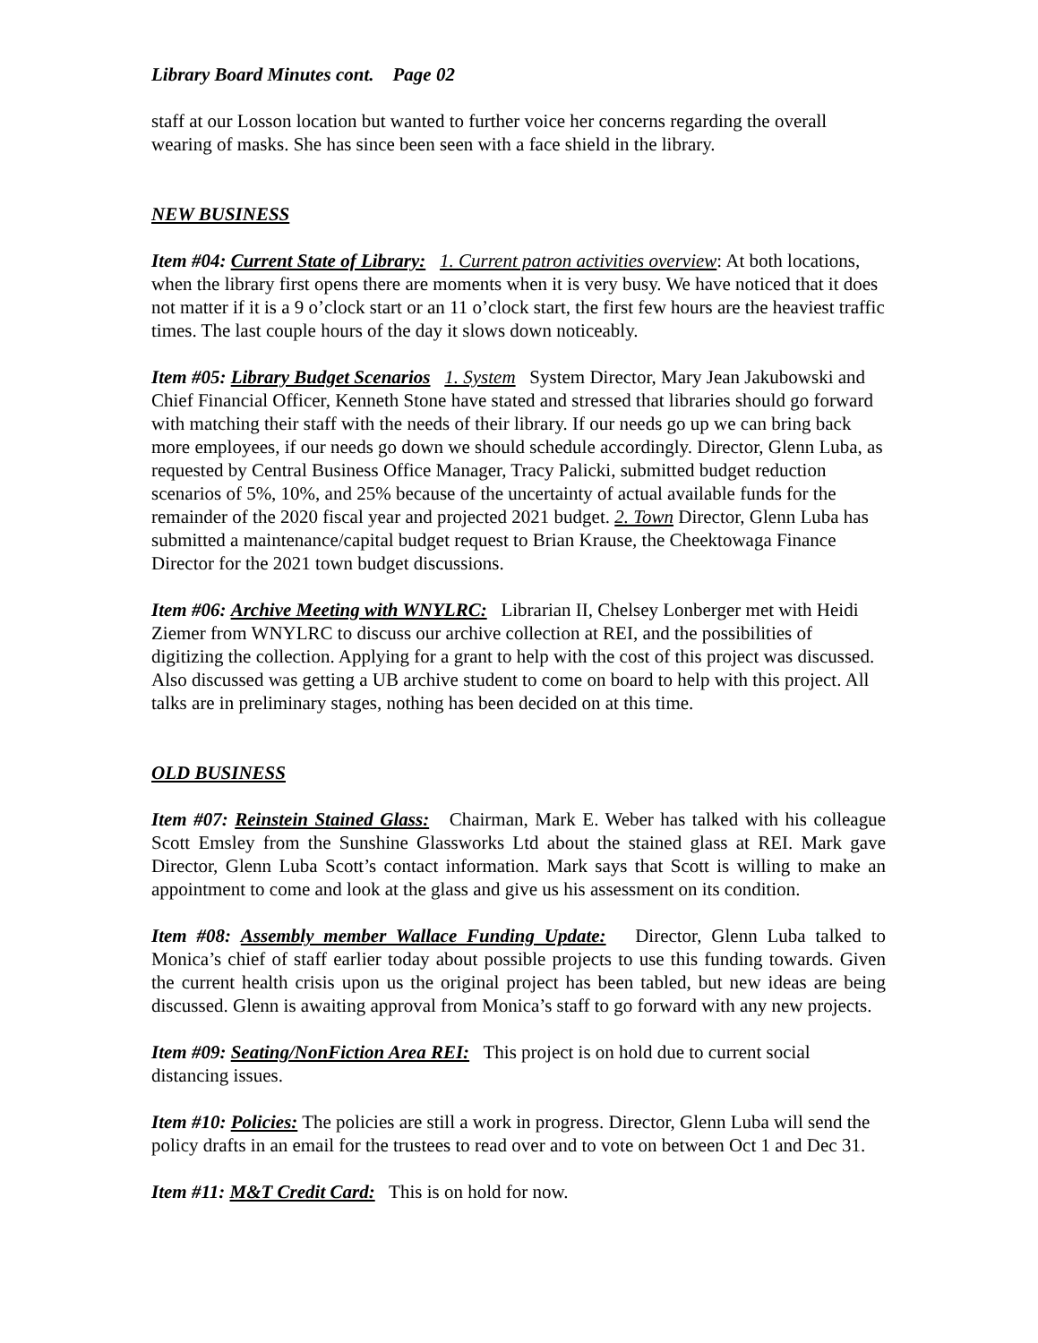Library Board Minutes cont. Page 02
staff at our Losson location but wanted to further voice her concerns regarding the overall wearing of masks. She has since been seen with a face shield in the library.
NEW BUSINESS
Item #04: Current State of Library: 1. Current patron activities overview: At both locations, when the library first opens there are moments when it is very busy. We have noticed that it does not matter if it is a 9 o’clock start or an 11 o’clock start, the first few hours are the heaviest traffic times. The last couple hours of the day it slows down noticeably.
Item #05: Library Budget Scenarios 1. System System Director, Mary Jean Jakubowski and Chief Financial Officer, Kenneth Stone have stated and stressed that libraries should go forward with matching their staff with the needs of their library. If our needs go up we can bring back more employees, if our needs go down we should schedule accordingly. Director, Glenn Luba, as requested by Central Business Office Manager, Tracy Palicki, submitted budget reduction scenarios of 5%, 10%, and 25% because of the uncertainty of actual available funds for the remainder of the 2020 fiscal year and projected 2021 budget. 2. Town Director, Glenn Luba has submitted a maintenance/capital budget request to Brian Krause, the Cheektowaga Finance Director for the 2021 town budget discussions.
Item #06: Archive Meeting with WNYLRC: Librarian II, Chelsey Lonberger met with Heidi Ziemer from WNYLRC to discuss our archive collection at REI, and the possibilities of digitizing the collection. Applying for a grant to help with the cost of this project was discussed. Also discussed was getting a UB archive student to come on board to help with this project. All talks are in preliminary stages, nothing has been decided on at this time.
OLD BUSINESS
Item #07: Reinstein Stained Glass: Chairman, Mark E. Weber has talked with his colleague Scott Emsley from the Sunshine Glassworks Ltd about the stained glass at REI. Mark gave Director, Glenn Luba Scott’s contact information. Mark says that Scott is willing to make an appointment to come and look at the glass and give us his assessment on its condition.
Item #08: Assembly member Wallace Funding Update: Director, Glenn Luba talked to Monica’s chief of staff earlier today about possible projects to use this funding towards. Given the current health crisis upon us the original project has been tabled, but new ideas are being discussed. Glenn is awaiting approval from Monica’s staff to go forward with any new projects.
Item #09: Seating/NonFiction Area REI: This project is on hold due to current social distancing issues.
Item #10: Policies: The policies are still a work in progress. Director, Glenn Luba will send the policy drafts in an email for the trustees to read over and to vote on between Oct 1 and Dec 31.
Item #11: M&T Credit Card: This is on hold for now.